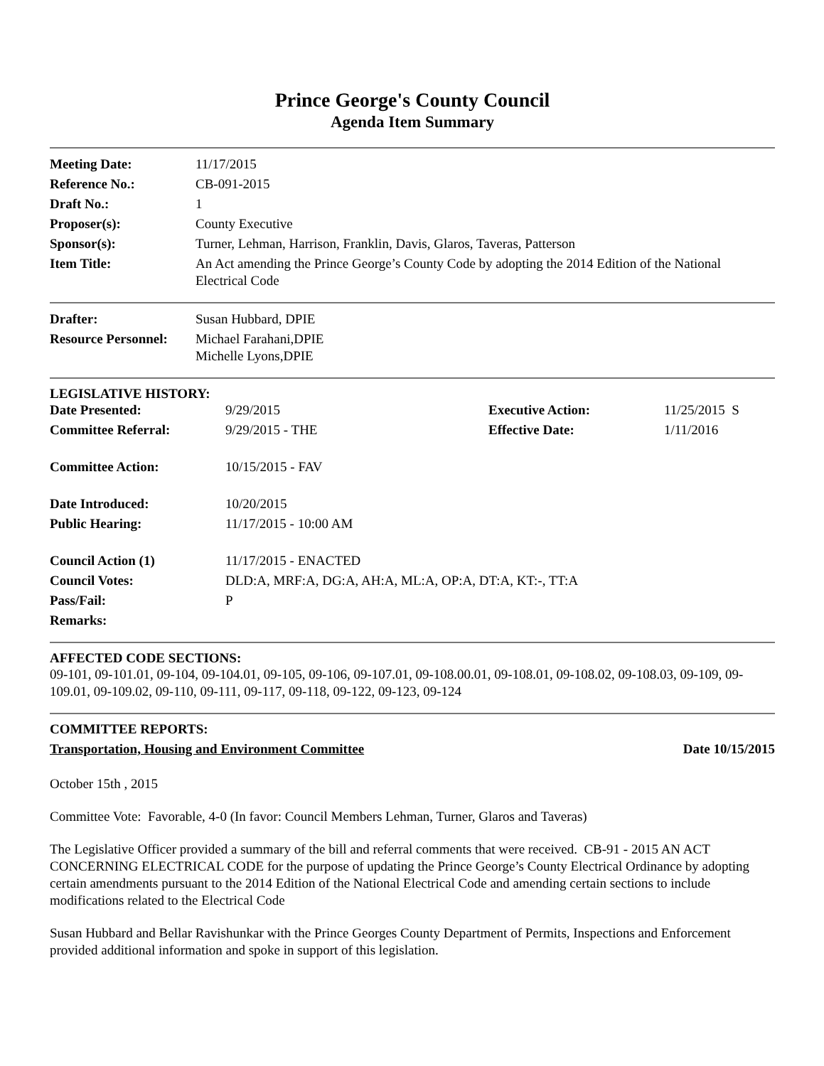Prince George's County Council
Agenda Item Summary
| Meeting Date: | 11/17/2015 |
| Reference No.: | CB-091-2015 |
| Draft No.: | 1 |
| Proposer(s): | County Executive |
| Sponsor(s): | Turner, Lehman, Harrison, Franklin, Davis, Glaros, Taveras, Patterson |
| Item Title: | An Act amending the Prince George’s County Code by adopting the 2014 Edition of the National Electrical Code |
| Drafter: | Susan Hubbard, DPIE |
| Resource Personnel: | Michael Farahani,DPIE Michelle Lyons,DPIE |
LEGISLATIVE HISTORY:
| Date Presented: | 9/29/2015 | Executive Action: | 11/25/2015 S |
| Committee Referral: | 9/29/2015 - THE | Effective Date: | 1/11/2016 |
| Committee Action: | 10/15/2015 - FAV | | |
| Date Introduced: | 10/20/2015 | | |
| Public Hearing: | 11/17/2015 - 10:00 AM | | |
| Council Action (1) | 11/17/2015 - ENACTED | | |
| Council Votes: | DLD:A, MRF:A, DG:A, AH:A, ML:A, OP:A, DT:A, KT:-, TT:A | | |
| Pass/Fail: | P | | |
| Remarks: | | | |
AFFECTED CODE SECTIONS:
09-101, 09-101.01, 09-104, 09-104.01, 09-105, 09-106, 09-107.01, 09-108.00.01, 09-108.01, 09-108.02, 09-108.03, 09-109, 09-109.01, 09-109.02, 09-110, 09-111, 09-117, 09-118, 09-122, 09-123, 09-124
COMMITTEE REPORTS:
Transportation, Housing and Environment Committee Date 10/15/2015
October 15th , 2015
Committee Vote: Favorable, 4-0 (In favor: Council Members Lehman, Turner, Glaros and Taveras)
The Legislative Officer provided a summary of the bill and referral comments that were received. CB-91 - 2015 AN ACT CONCERNING ELECTRICAL CODE for the purpose of updating the Prince George’s County Electrical Ordinance by adopting certain amendments pursuant to the 2014 Edition of the National Electrical Code and amending certain sections to include modifications related to the Electrical Code
Susan Hubbard and Bellar Ravishunkar with the Prince Georges County Department of Permits, Inspections and Enforcement provided additional information and spoke in support of this legislation.